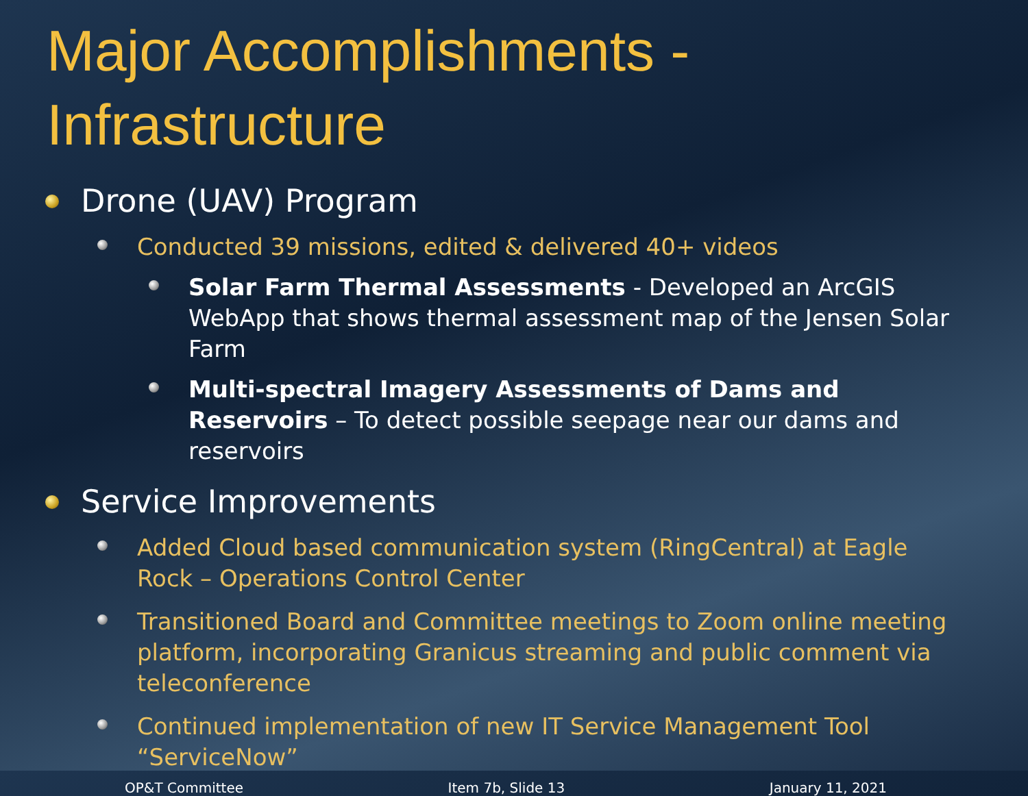Major Accomplishments -
Infrastructure
Drone (UAV) Program
Conducted 39 missions, edited & delivered 40+ videos
Solar Farm Thermal Assessments - Developed an ArcGIS WebApp that shows thermal assessment map of the Jensen Solar Farm
Multi-spectral Imagery Assessments of Dams and Reservoirs – To detect possible seepage near our dams and reservoirs
Service Improvements
Added Cloud based communication system (RingCentral) at Eagle Rock – Operations Control Center
Transitioned Board and Committee meetings to Zoom online meeting platform, incorporating Granicus streaming and public comment via teleconference
Continued implementation of new IT Service Management Tool “ServiceNow”
OP&T Committee Item 7b, Slide 13 January 11, 2021